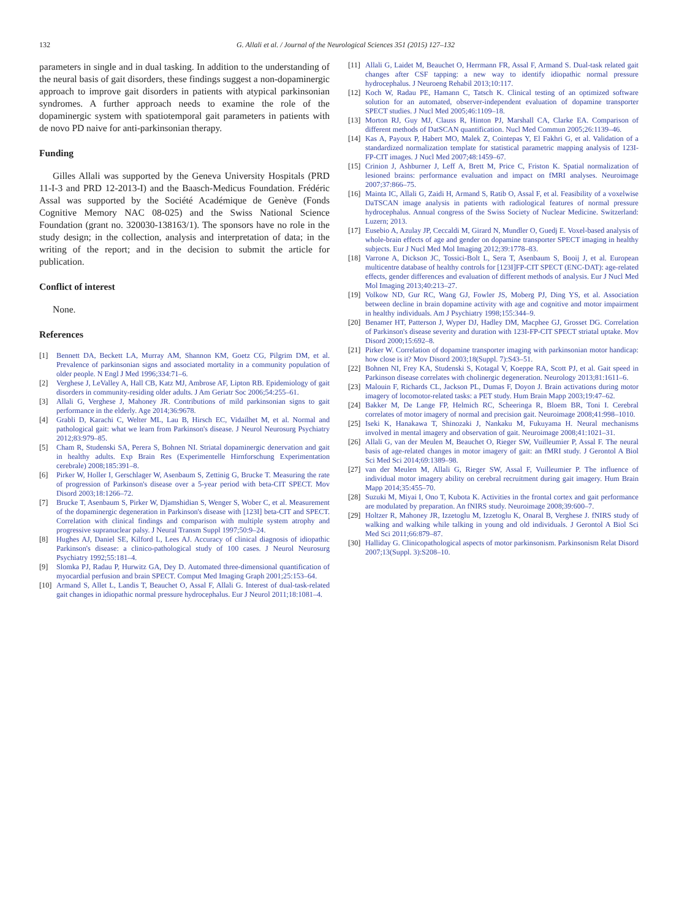132 G. Allali et al. / Journal of the Neurological Sciences 351 (2015) 127–132
parameters in single and in dual tasking. In addition to the understanding of the neural basis of gait disorders, these findings suggest a non-dopaminergic approach to improve gait disorders in patients with atypical parkinsonian syndromes. A further approach needs to examine the role of the dopaminergic system with spatiotemporal gait parameters in patients with de novo PD naive for anti-parkinsonian therapy.
Funding
Gilles Allali was supported by the Geneva University Hospitals (PRD 11-I-3 and PRD 12-2013-I) and the Baasch-Medicus Foundation. Frédéric Assal was supported by the Société Académique de Genève (Fonds Cognitive Memory NAC 08-025) and the Swiss National Science Foundation (grant no. 320030-138163/1). The sponsors have no role in the study design; in the collection, analysis and interpretation of data; in the writing of the report; and in the decision to submit the article for publication.
Conflict of interest
None.
References
[1] Bennett DA, Beckett LA, Murray AM, Shannon KM, Goetz CG, Pilgrim DM, et al. Prevalence of parkinsonian signs and associated mortality in a community population of older people. N Engl J Med 1996;334:71–6.
[2] Verghese J, LeValley A, Hall CB, Katz MJ, Ambrose AF, Lipton RB. Epidemiology of gait disorders in community-residing older adults. J Am Geriatr Soc 2006;54:255–61.
[3] Allali G, Verghese J, Mahoney JR. Contributions of mild parkinsonian signs to gait performance in the elderly. Age 2014;36:9678.
[4] Grabli D, Karachi C, Welter ML, Lau B, Hirsch EC, Vidailhet M, et al. Normal and pathological gait: what we learn from Parkinson's disease. J Neurol Neurosurg Psychiatry 2012;83:979–85.
[5] Cham R, Studenski SA, Perera S, Bohnen NI. Striatal dopaminergic denervation and gait in healthy adults. Exp Brain Res (Experimentelle Hirnforschung Experimentation cerebrale) 2008;185:391–8.
[6] Pirker W, Holler I, Gerschlager W, Asenbaum S, Zettinig G, Brucke T. Measuring the rate of progression of Parkinson's disease over a 5-year period with beta-CIT SPECT. Mov Disord 2003;18:1266–72.
[7] Brucke T, Asenbaum S, Pirker W, Djamshidian S, Wenger S, Wober C, et al. Measurement of the dopaminergic degeneration in Parkinson's disease with [123I] beta-CIT and SPECT. Correlation with clinical findings and comparison with multiple system atrophy and progressive supranuclear palsy. J Neural Transm Suppl 1997;50:9–24.
[8] Hughes AJ, Daniel SE, Kilford L, Lees AJ. Accuracy of clinical diagnosis of idiopathic Parkinson's disease: a clinico-pathological study of 100 cases. J Neurol Neurosurg Psychiatry 1992;55:181–4.
[9] Slomka PJ, Radau P, Hurwitz GA, Dey D. Automated three-dimensional quantification of myocardial perfusion and brain SPECT. Comput Med Imaging Graph 2001;25:153–64.
[10] Armand S, Allet L, Landis T, Beauchet O, Assal F, Allali G. Interest of dual-task-related gait changes in idiopathic normal pressure hydrocephalus. Eur J Neurol 2011;18:1081–4.
[11] Allali G, Laidet M, Beauchet O, Herrmann FR, Assal F, Armand S. Dual-task related gait changes after CSF tapping: a new way to identify idiopathic normal pressure hydrocephalus. J Neuroeng Rehabil 2013;10:117.
[12] Koch W, Radau PE, Hamann C, Tatsch K. Clinical testing of an optimized software solution for an automated, observer-independent evaluation of dopamine transporter SPECT studies. J Nucl Med 2005;46:1109–18.
[13] Morton RJ, Guy MJ, Clauss R, Hinton PJ, Marshall CA, Clarke EA. Comparison of different methods of DatSCAN quantification. Nucl Med Commun 2005;26:1139–46.
[14] Kas A, Payoux P, Habert MO, Malek Z, Cointepas Y, El Fakhri G, et al. Validation of a standardized normalization template for statistical parametric mapping analysis of 123I-FP-CIT images. J Nucl Med 2007;48:1459–67.
[15] Crinion J, Ashburner J, Leff A, Brett M, Price C, Friston K. Spatial normalization of lesioned brains: performance evaluation and impact on fMRI analyses. Neuroimage 2007;37:866–75.
[16] Mainta IC, Allali G, Zaidi H, Armand S, Ratib O, Assal F, et al. Feasibility of a voxelwise DaTSCAN image analysis in patients with radiological features of normal pressure hydrocephalus. Annual congress of the Swiss Society of Nuclear Medicine. Switzerland: Luzern; 2013.
[17] Eusebio A, Azulay JP, Ceccaldi M, Girard N, Mundler O, Guedj E. Voxel-based analysis of whole-brain effects of age and gender on dopamine transporter SPECT imaging in healthy subjects. Eur J Nucl Med Mol Imaging 2012;39:1778–83.
[18] Varrone A, Dickson JC, Tossici-Bolt L, Sera T, Asenbaum S, Booij J, et al. European multicentre database of healthy controls for [123I]FP-CIT SPECT (ENC-DAT): age-related effects, gender differences and evaluation of different methods of analysis. Eur J Nucl Med Mol Imaging 2013;40:213–27.
[19] Volkow ND, Gur RC, Wang GJ, Fowler JS, Moberg PJ, Ding YS, et al. Association between decline in brain dopamine activity with age and cognitive and motor impairment in healthy individuals. Am J Psychiatry 1998;155:344–9.
[20] Benamer HT, Patterson J, Wyper DJ, Hadley DM, Macphee GJ, Grosset DG. Correlation of Parkinson's disease severity and duration with 123I-FP-CIT SPECT striatal uptake. Mov Disord 2000;15:692–8.
[21] Pirker W. Correlation of dopamine transporter imaging with parkinsonian motor handicap: how close is it? Mov Disord 2003;18(Suppl. 7):S43–51.
[22] Bohnen NI, Frey KA, Studenski S, Kotagal V, Koeppe RA, Scott PJ, et al. Gait speed in Parkinson disease correlates with cholinergic degeneration. Neurology 2013;81:1611–6.
[23] Malouin F, Richards CL, Jackson PL, Dumas F, Doyon J. Brain activations during motor imagery of locomotor-related tasks: a PET study. Hum Brain Mapp 2003;19:47–62.
[24] Bakker M, De Lange FP, Helmich RC, Scheeringa R, Bloem BR, Toni I. Cerebral correlates of motor imagery of normal and precision gait. Neuroimage 2008;41:998–1010.
[25] Iseki K, Hanakawa T, Shinozaki J, Nankaku M, Fukuyama H. Neural mechanisms involved in mental imagery and observation of gait. Neuroimage 2008;41:1021–31.
[26] Allali G, van der Meulen M, Beauchet O, Rieger SW, Vuilleumier P, Assal F. The neural basis of age-related changes in motor imagery of gait: an fMRI study. J Gerontol A Biol Sci Med Sci 2014;69:1389–98.
[27] van der Meulen M, Allali G, Rieger SW, Assal F, Vuilleumier P. The influence of individual motor imagery ability on cerebral recruitment during gait imagery. Hum Brain Mapp 2014;35:455–70.
[28] Suzuki M, Miyai I, Ono T, Kubota K. Activities in the frontal cortex and gait performance are modulated by preparation. An fNIRS study. Neuroimage 2008;39:600–7.
[29] Holtzer R, Mahoney JR, Izzetoglu M, Izzetoglu K, Onaral B, Verghese J. fNIRS study of walking and walking while talking in young and old individuals. J Gerontol A Biol Sci Med Sci 2011;66:879–87.
[30] Halliday G. Clinicopathological aspects of motor parkinsonism. Parkinsonism Relat Disord 2007;13(Suppl. 3):S208–10.